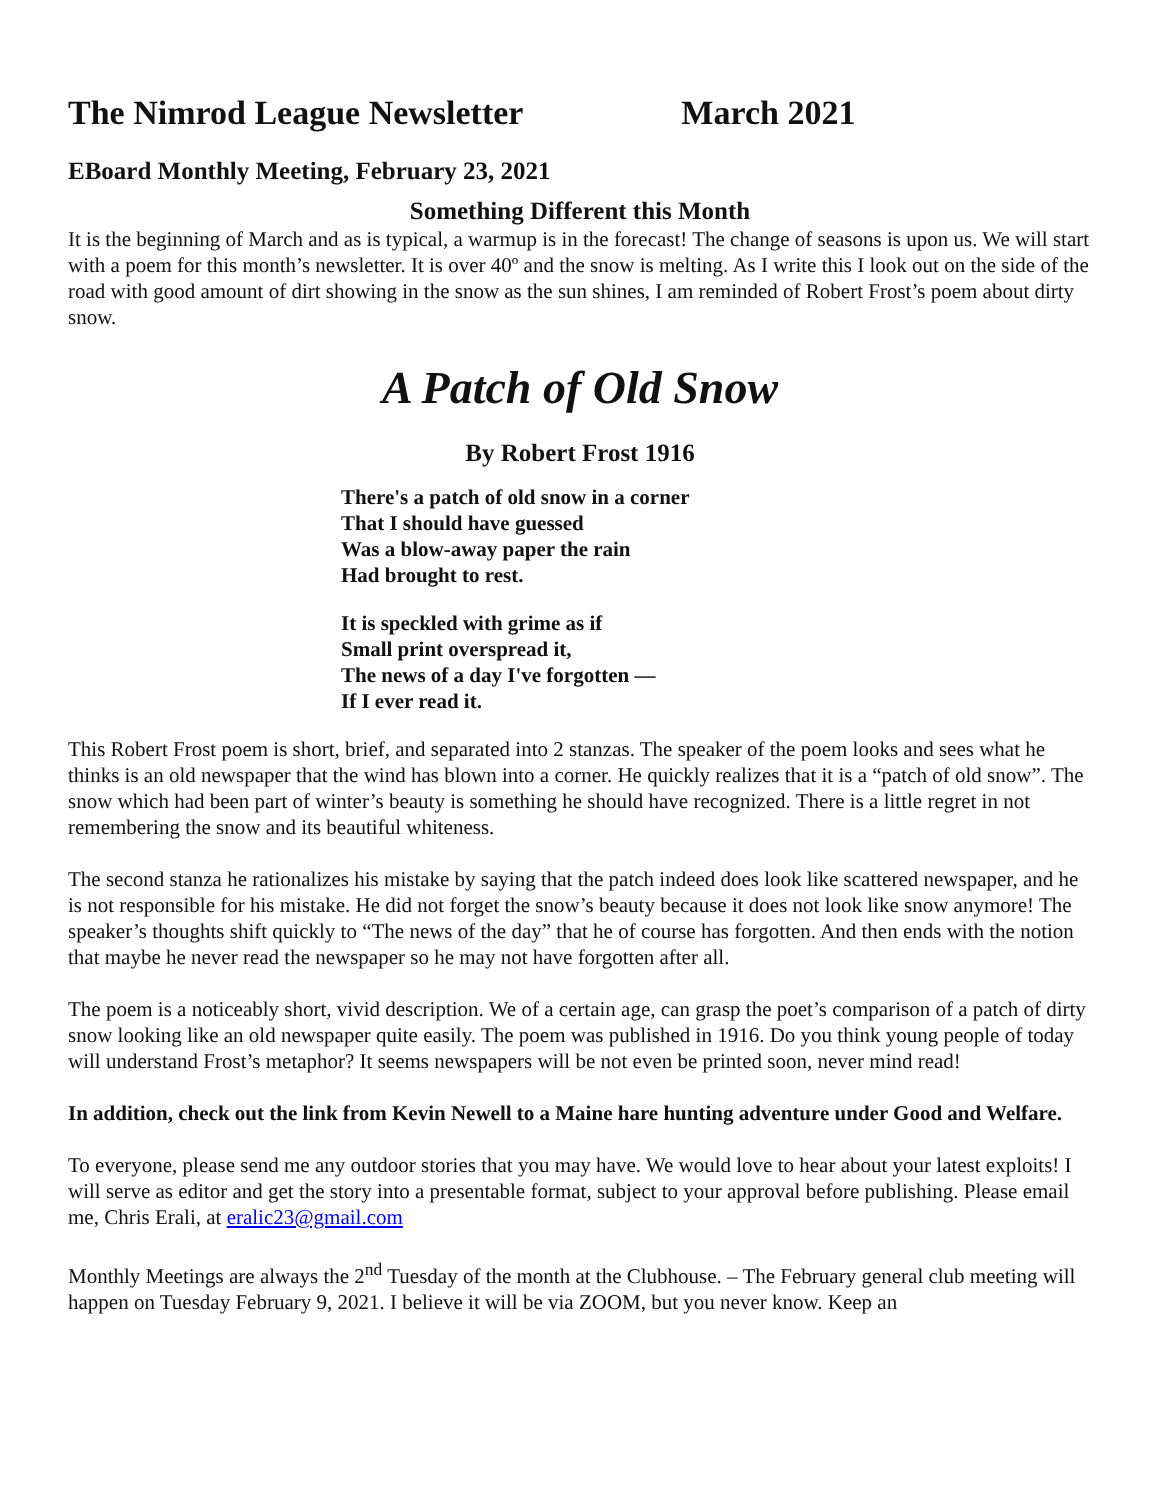The Nimrod League Newsletter March 2021
EBoard Monthly Meeting, February 23, 2021
Something Different this Month
It is the beginning of March and as is typical, a warmup is in the forecast! The change of seasons is upon us. We will start with a poem for this month’s newsletter. It is over 40º and the snow is melting. As I write this I look out on the side of the road with good amount of dirt showing in the snow as the sun shines, I am reminded of Robert Frost’s poem about dirty snow.
A Patch of Old Snow
By Robert Frost 1916
There's a patch of old snow in a corner
That I should have guessed
Was a blow-away paper the rain
Had brought to rest.
It is speckled with grime as if
Small print overspread it,
The news of a day I've forgotten —
If I ever read it.
This Robert Frost poem is short, brief, and separated into 2 stanzas. The speaker of the poem looks and sees what he thinks is an old newspaper that the wind has blown into a corner. He quickly realizes that it is a “patch of old snow”. The snow which had been part of winter’s beauty is something he should have recognized. There is a little regret in not remembering the snow and its beautiful whiteness.
The second stanza he rationalizes his mistake by saying that the patch indeed does look like scattered newspaper, and he is not responsible for his mistake. He did not forget the snow’s beauty because it does not look like snow anymore! The speaker’s thoughts shift quickly to “The news of the day” that he of course has forgotten. And then ends with the notion that maybe he never read the newspaper so he may not have forgotten after all.
The poem is a noticeably short, vivid description. We of a certain age, can grasp the poet’s comparison of a patch of dirty snow looking like an old newspaper quite easily. The poem was published in 1916. Do you think young people of today will understand Frost’s metaphor? It seems newspapers will be not even be printed soon, never mind read!
In addition, check out the link from Kevin Newell to a Maine hare hunting adventure under Good and Welfare.
To everyone, please send me any outdoor stories that you may have. We would love to hear about your latest exploits! I will serve as editor and get the story into a presentable format, subject to your approval before publishing. Please email me, Chris Erali, at eralic23@gmail.com
Monthly Meetings are always the 2<sup>nd</sup> Tuesday of the month at the Clubhouse. – The February general club meeting will happen on Tuesday February 9, 2021. I believe it will be via ZOOM, but you never know. Keep an